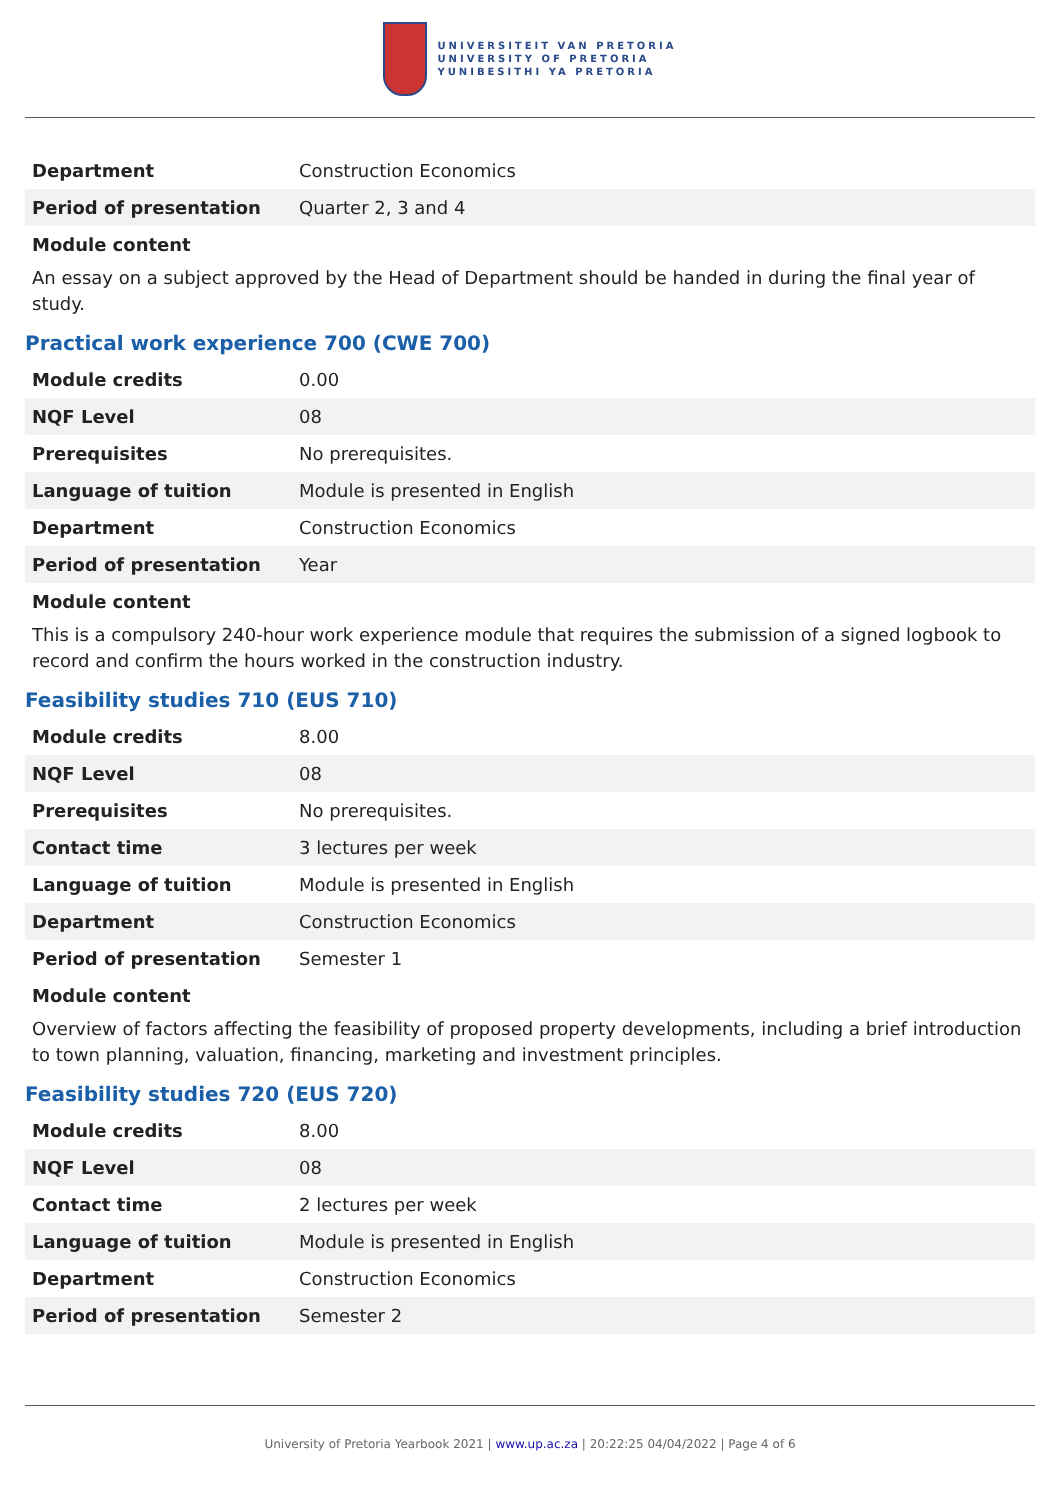UNIVERSITEIT VAN PRETORIA
UNIVERSITY OF PRETORIA
YUNIBESITHI YA PRETORIA
| Department | Construction Economics |
| Period of presentation | Quarter 2, 3 and 4 |
Module content
An essay on a subject approved by the Head of Department should be handed in during the final year of study.
Practical work experience 700 (CWE 700)
| Module credits | 0.00 |
| NQF Level | 08 |
| Prerequisites | No prerequisites. |
| Language of tuition | Module is presented in English |
| Department | Construction Economics |
| Period of presentation | Year |
Module content
This is a compulsory 240-hour work experience module that requires the submission of a signed logbook to record and confirm the hours worked in the construction industry.
Feasibility studies 710 (EUS 710)
| Module credits | 8.00 |
| NQF Level | 08 |
| Prerequisites | No prerequisites. |
| Contact time | 3 lectures per week |
| Language of tuition | Module is presented in English |
| Department | Construction Economics |
| Period of presentation | Semester 1 |
Module content
Overview of factors affecting the feasibility of proposed property developments, including a brief introduction to town planning, valuation, financing, marketing and investment principles.
Feasibility studies 720 (EUS 720)
| Module credits | 8.00 |
| NQF Level | 08 |
| Contact time | 2 lectures per week |
| Language of tuition | Module is presented in English |
| Department | Construction Economics |
| Period of presentation | Semester 2 |
University of Pretoria Yearbook 2021 | www.up.ac.za | 20:22:25 04/04/2022 | Page 4 of 6